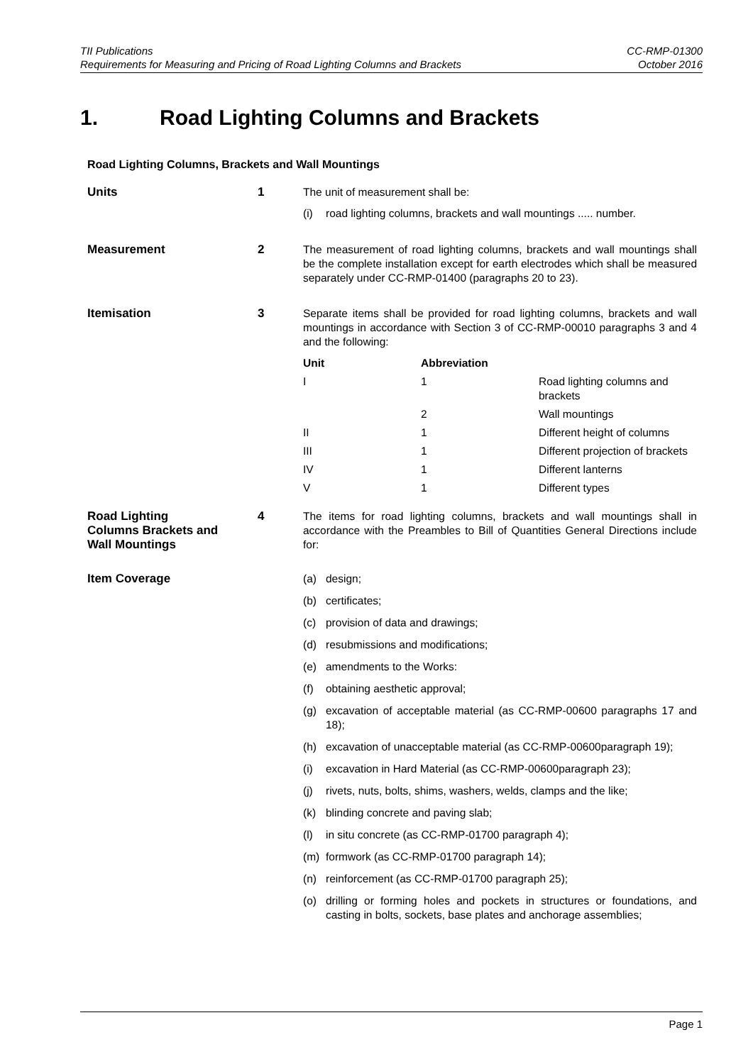TII Publications
Requirements for Measuring and Pricing of Road Lighting Columns and Brackets
CC-RMP-01300
October 2016
1. Road Lighting Columns and Brackets
Road Lighting Columns, Brackets and Wall Mountings
Units 1 The unit of measurement shall be:
(i) road lighting columns, brackets and wall mountings ..... number.
Measurement 2 The measurement of road lighting columns, brackets and wall mountings shall be the complete installation except for earth electrodes which shall be measured separately under CC-RMP-01400 (paragraphs 20 to 23).
Itemisation 3 Separate items shall be provided for road lighting columns, brackets and wall mountings in accordance with Section 3 of CC-RMP-00010 paragraphs 3 and 4 and the following:
| Unit | Abbreviation | |
| --- | --- | --- |
| I | 1 | Road lighting columns and brackets |
| | 2 | Wall mountings |
| II | 1 | Different height of columns |
| III | 1 | Different projection of brackets |
| IV | 1 | Different lanterns |
| V | 1 | Different types |
Road Lighting
Columns Brackets and
Wall Mountings
4 The items for road lighting columns, brackets and wall mountings shall in accordance with the Preambles to Bill of Quantities General Directions include for:
Item Coverage (a) design;
(b) certificates;
(c) provision of data and drawings;
(d) resubmissions and modifications;
(e) amendments to the Works:
(f) obtaining aesthetic approval;
(g) excavation of acceptable material (as CC-RMP-00600 paragraphs 17 and 18);
(h) excavation of unacceptable material (as CC-RMP-00600paragraph 19);
(i) excavation in Hard Material (as CC-RMP-00600paragraph 23);
(j) rivets, nuts, bolts, shims, washers, welds, clamps and the like;
(k) blinding concrete and paving slab;
(l) in situ concrete (as CC-RMP-01700 paragraph 4);
(m) formwork (as CC-RMP-01700 paragraph 14);
(n) reinforcement (as CC-RMP-01700 paragraph 25);
(o) drilling or forming holes and pockets in structures or foundations, and casting in bolts, sockets, base plates and anchorage assemblies;
Page 1